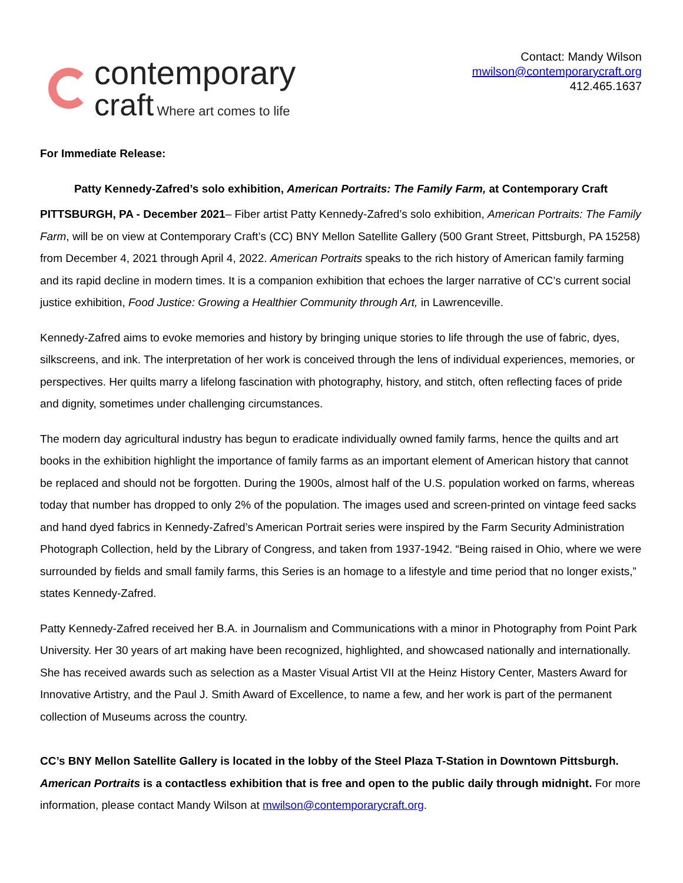contemporary
craft Where art comes to life
Contact: Mandy Wilson
mwilson@contemporarycraft.org
412.465.1637
For Immediate Release:
Patty Kennedy-Zafred’s solo exhibition, American Portraits: The Family Farm, at Contemporary Craft
PITTSBURGH, PA - December 2021– Fiber artist Patty Kennedy-Zafred’s solo exhibition, American Portraits: The Family Farm, will be on view at Contemporary Craft’s (CC) BNY Mellon Satellite Gallery (500 Grant Street, Pittsburgh, PA 15258) from December 4, 2021 through April 4, 2022. American Portraits speaks to the rich history of American family farming and its rapid decline in modern times. It is a companion exhibition that echoes the larger narrative of CC’s current social justice exhibition, Food Justice: Growing a Healthier Community through Art, in Lawrenceville.
Kennedy-Zafred aims to evoke memories and history by bringing unique stories to life through the use of fabric, dyes, silkscreens, and ink. The interpretation of her work is conceived through the lens of individual experiences, memories, or perspectives. Her quilts marry a lifelong fascination with photography, history, and stitch, often reflecting faces of pride and dignity, sometimes under challenging circumstances.
The modern day agricultural industry has begun to eradicate individually owned family farms, hence the quilts and art books in the exhibition highlight the importance of family farms as an important element of American history that cannot be replaced and should not be forgotten. During the 1900s, almost half of the U.S. population worked on farms, whereas today that number has dropped to only 2% of the population. The images used and screen-printed on vintage feed sacks and hand dyed fabrics in Kennedy-Zafred’s American Portrait series were inspired by the Farm Security Administration Photograph Collection, held by the Library of Congress, and taken from 1937-1942. “Being raised in Ohio, where we were surrounded by fields and small family farms, this Series is an homage to a lifestyle and time period that no longer exists,” states Kennedy-Zafred.
Patty Kennedy-Zafred received her B.A. in Journalism and Communications with a minor in Photography from Point Park University. Her 30 years of art making have been recognized, highlighted, and showcased nationally and internationally. She has received awards such as selection as a Master Visual Artist VII at the Heinz History Center, Masters Award for Innovative Artistry, and the Paul J. Smith Award of Excellence, to name a few, and her work is part of the permanent collection of Museums across the country.
CC’s BNY Mellon Satellite Gallery is located in the lobby of the Steel Plaza T-Station in Downtown Pittsburgh. American Portraits is a contactless exhibition that is free and open to the public daily through midnight. For more information, please contact Mandy Wilson at mwilson@contemporarycraft.org.